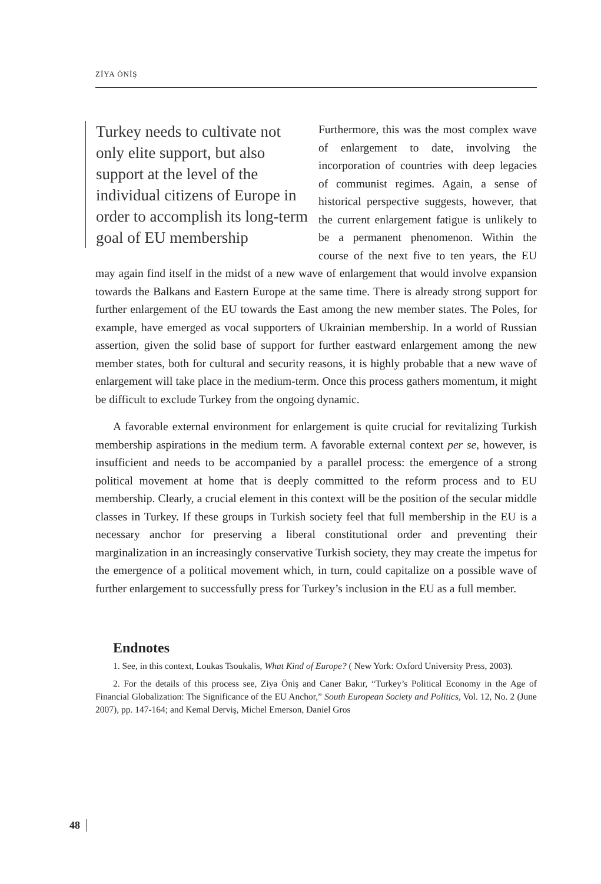ZİYA ÖNİŞ
Turkey needs to cultivate not only elite support, but also support at the level of the individual citizens of Europe in order to accomplish its long-term goal of EU membership
Furthermore, this was the most complex wave of enlargement to date, involving the incorporation of countries with deep legacies of communist regimes. Again, a sense of historical perspective suggests, however, that the current enlargement fatigue is unlikely to be a permanent phenomenon. Within the course of the next five to ten years, the EU may again find itself in the midst of a new wave of enlargement that would involve expansion towards the Balkans and Eastern Europe at the same time. There is already strong support for further enlargement of the EU towards the East among the new member states. The Poles, for example, have emerged as vocal supporters of Ukrainian membership. In a world of Russian assertion, given the solid base of support for further eastward enlargement among the new member states, both for cultural and security reasons, it is highly probable that a new wave of enlargement will take place in the medium-term. Once this process gathers momentum, it might be difficult to exclude Turkey from the ongoing dynamic.
A favorable external environment for enlargement is quite crucial for revitalizing Turkish membership aspirations in the medium term. A favorable external context per se, however, is insufficient and needs to be accompanied by a parallel process: the emergence of a strong political movement at home that is deeply committed to the reform process and to EU membership. Clearly, a crucial element in this context will be the position of the secular middle classes in Turkey. If these groups in Turkish society feel that full membership in the EU is a necessary anchor for preserving a liberal constitutional order and preventing their marginalization in an increasingly conservative Turkish society, they may create the impetus for the emergence of a political movement which, in turn, could capitalize on a possible wave of further enlargement to successfully press for Turkey’s inclusion in the EU as a full member.
Endnotes
1. See, in this context, Loukas Tsoukalis, What Kind of Europe? ( New York: Oxford University Press, 2003).
2. For the details of this process see, Ziya Öniş and Caner Bakır, “Turkey’s Political Economy in the Age of Financial Globalization: The Significance of the EU Anchor,” South European Society and Politics, Vol. 12, No. 2 (June 2007), pp. 147-164; and Kemal Derviş, Michel Emerson, Daniel Gros
48